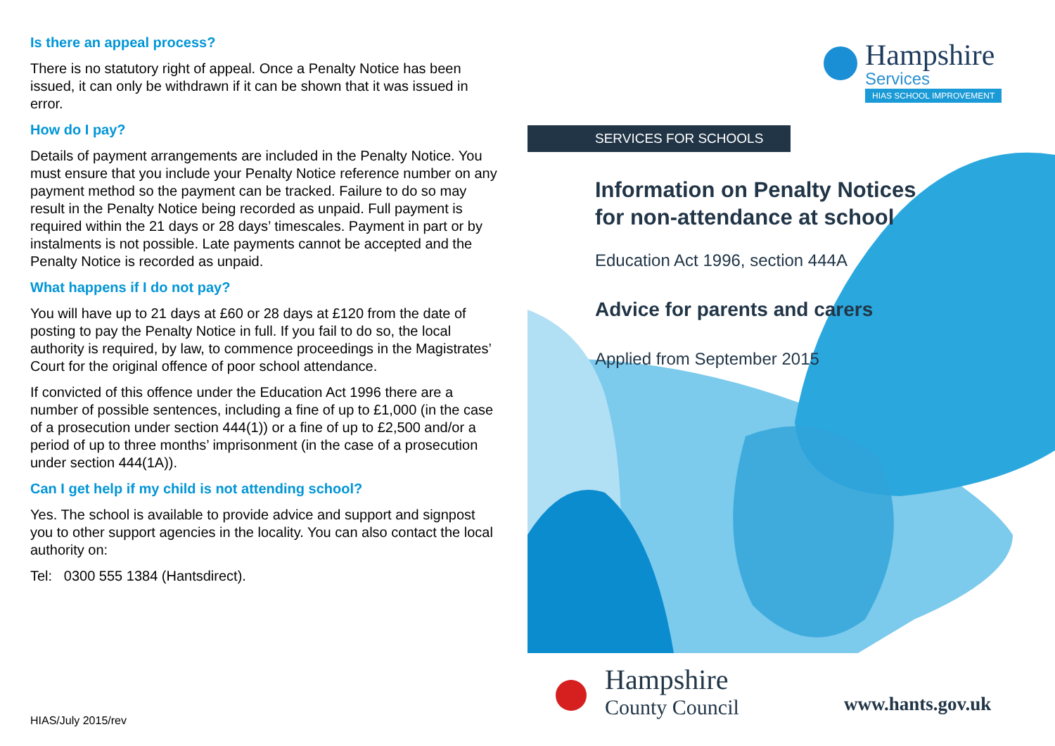Is there an appeal process?
There is no statutory right of appeal. Once a Penalty Notice has been issued, it can only be withdrawn if it can be shown that it was issued in error.
How do I pay?
Details of payment arrangements are included in the Penalty Notice. You must ensure that you include your Penalty Notice reference number on any payment method so the payment can be tracked. Failure to do so may result in the Penalty Notice being recorded as unpaid. Full payment is required within the 21 days or 28 days’ timescales. Payment in part or by instalments is not possible. Late payments cannot be accepted and the Penalty Notice is recorded as unpaid.
What happens if I do not pay?
You will have up to 21 days at £60 or 28 days at £120 from the date of posting to pay the Penalty Notice in full. If you fail to do so, the local authority is required, by law, to commence proceedings in the Magistrates’ Court for the original offence of poor school attendance.
If convicted of this offence under the Education Act 1996 there are a number of possible sentences, including a fine of up to £1,000 (in the case of a prosecution under section 444(1)) or a fine of up to £2,500 and/or a period of up to three months’ imprisonment (in the case of a prosecution under section 444(1A)).
Can I get help if my child is not attending school?
Yes. The school is available to provide advice and support and signpost you to other support agencies in the locality. You can also contact the local authority on:
Tel: 0300 555 1384 (Hantsdirect).
HIAS/July 2015/rev
Hampshire
Services
HIAS SCHOOL IMPROVEMENT
SERVICES FOR SCHOOLS
Information on Penalty Notices
for non-attendance at school
Education Act 1996, section 444A
Advice for parents and carers
Applied from September 2015
Hampshire
County Council
www.hants.gov.uk